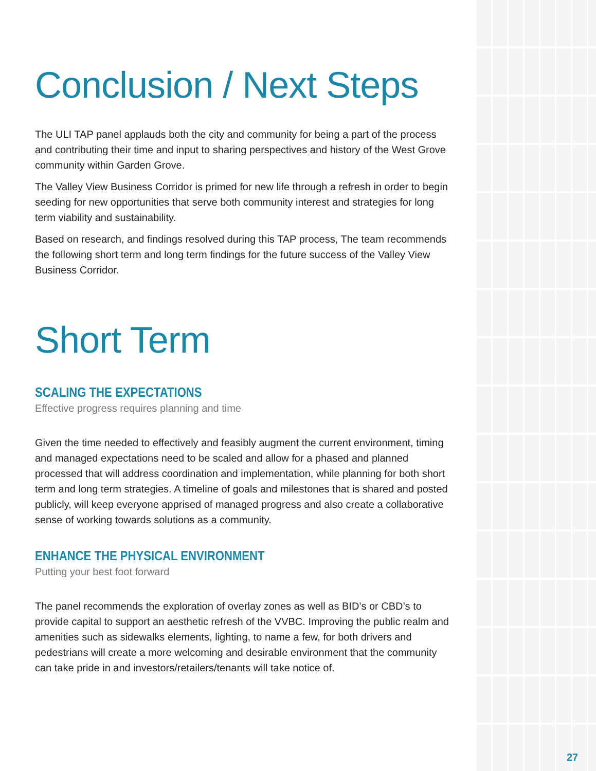Conclusion / Next Steps
The ULI TAP panel applauds both the city and community for being a part of the process and contributing their time and input to sharing perspectives and history of the West Grove community within Garden Grove.
The Valley View Business Corridor is primed for new life through a refresh in order to begin seeding for new opportunities that serve both community interest and strategies for long term viability and sustainability.
Based on research, and findings resolved during this TAP process, The team recommends the following short term and long term findings for the future success of the Valley View Business Corridor.
Short Term
SCALING THE EXPECTATIONS
Effective progress requires planning and time
Given the time needed to effectively and feasibly augment the current environment, timing and managed expectations need to be scaled and allow for a phased and planned processed that will address coordination and implementation, while planning for both short term and long term strategies. A timeline of goals and milestones that is shared and posted publicly, will keep everyone apprised of managed progress and also create a collaborative sense of working towards solutions as a community.
ENHANCE THE PHYSICAL ENVIRONMENT
Putting your best foot forward
The panel recommends the exploration of overlay zones as well as BID’s or CBD’s to provide capital to support an aesthetic refresh of the VVBC. Improving the public realm and amenities such as sidewalks elements, lighting, to name a few, for both drivers and pedestrians will create a more welcoming and desirable environment that the community can take pride in and investors/retailers/tenants will take notice of.
27